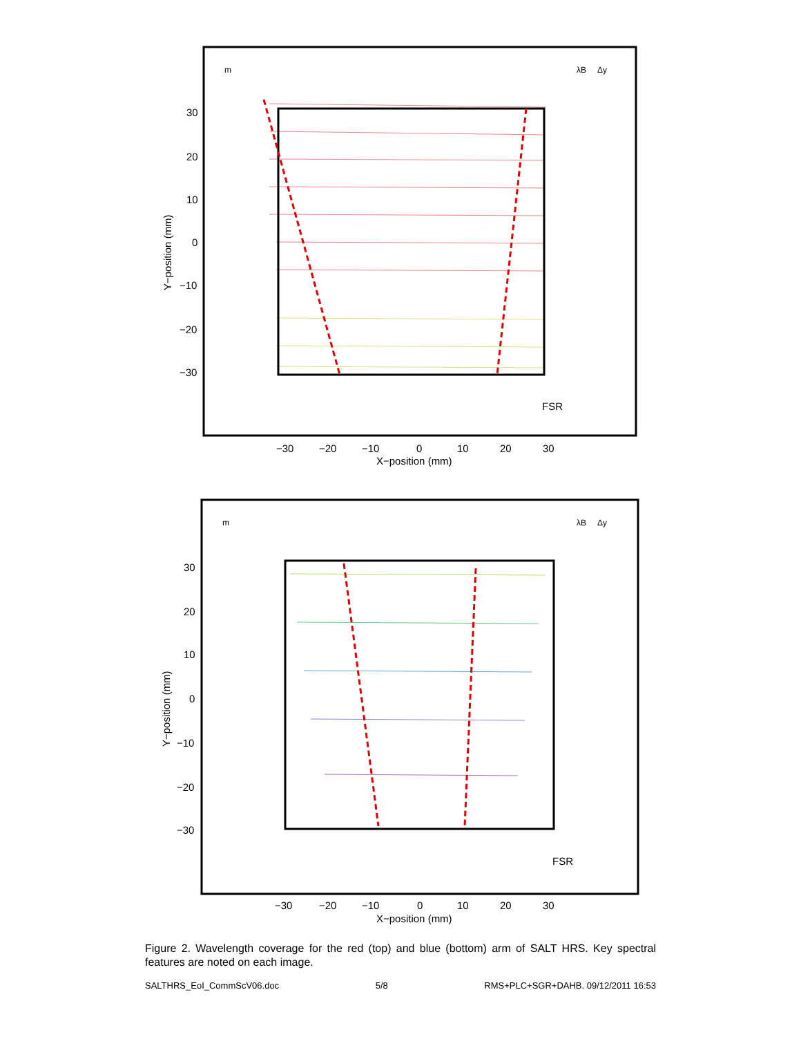m
λB
Δy
30
20
10
0
−10
−20
−30
−30
−20
−10
0
10
20
30
X−position (mm)
FSR
Y−position (mm)
m
λB
Δy
30
20
10
0
−10
−20
−30
−30
−20
−10
0
10
20
30
X−position (mm)
FSR
Y−position (mm)
Figure 2. Wavelength coverage for the red (top) and blue (bottom) arm of SALT HRS. Key spectral features are noted on each image.
SALTHRS_EoI_CommScV06.doc 5/8 RMS+PLC+SGR+DAHB. 09/12/2011 16:53